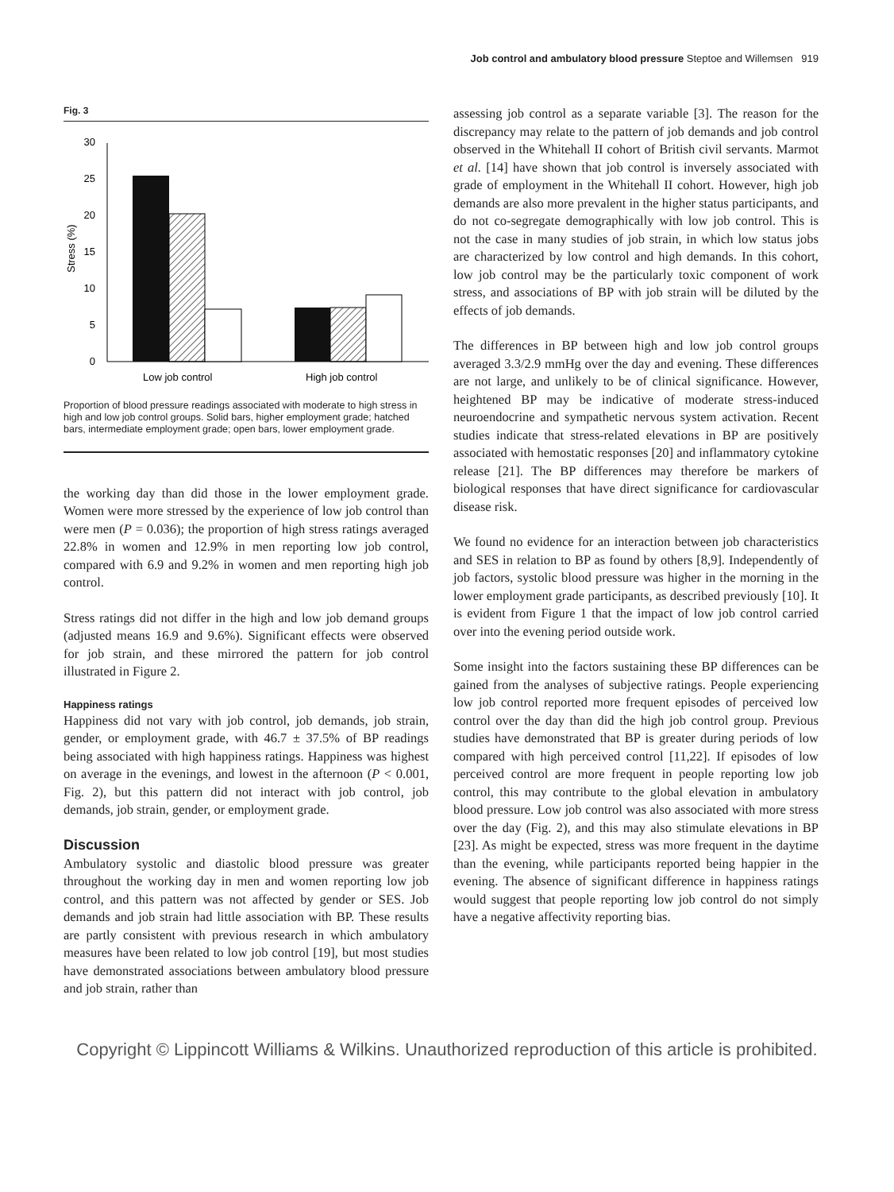Job control and ambulatory blood pressure Steptoe and Willemsen 919
Fig. 3
0
5
10
15
20
25
30
Stress (%)
Low job control
High job control
Proportion of blood pressure readings associated with moderate to high stress in high and low job control groups. Solid bars, higher employment grade; hatched bars, intermediate employment grade; open bars, lower employment grade.
the working day than did those in the lower employment grade. Women were more stressed by the experience of low job control than were men (P = 0.036); the proportion of high stress ratings averaged 22.8% in women and 12.9% in men reporting low job control, compared with 6.9 and 9.2% in women and men reporting high job control.
Stress ratings did not differ in the high and low job demand groups (adjusted means 16.9 and 9.6%). Significant effects were observed for job strain, and these mirrored the pattern for job control illustrated in Figure 2.
Happiness ratings
Happiness did not vary with job control, job demands, job strain, gender, or employment grade, with 46.7 ± 37.5% of BP readings being associated with high happiness ratings. Happiness was highest on average in the evenings, and lowest in the afternoon (P < 0.001, Fig. 2), but this pattern did not interact with job control, job demands, job strain, gender, or employment grade.
Discussion
Ambulatory systolic and diastolic blood pressure was greater throughout the working day in men and women reporting low job control, and this pattern was not affected by gender or SES. Job demands and job strain had little association with BP. These results are partly consistent with previous research in which ambulatory measures have been related to low job control [19], but most studies have demonstrated associations between ambulatory blood pressure and job strain, rather than
assessing job control as a separate variable [3]. The reason for the discrepancy may relate to the pattern of job demands and job control observed in the Whitehall II cohort of British civil servants. Marmot et al. [14] have shown that job control is inversely associated with grade of employment in the Whitehall II cohort. However, high job demands are also more prevalent in the higher status participants, and do not co-segregate demographically with low job control. This is not the case in many studies of job strain, in which low status jobs are characterized by low control and high demands. In this cohort, low job control may be the particularly toxic component of work stress, and associations of BP with job strain will be diluted by the effects of job demands.
The differences in BP between high and low job control groups averaged 3.3/2.9 mmHg over the day and evening. These differences are not large, and unlikely to be of clinical significance. However, heightened BP may be indicative of moderate stress-induced neuroendocrine and sympathetic nervous system activation. Recent studies indicate that stress-related elevations in BP are positively associated with hemostatic responses [20] and inflammatory cytokine release [21]. The BP differences may therefore be markers of biological responses that have direct significance for cardiovascular disease risk.
We found no evidence for an interaction between job characteristics and SES in relation to BP as found by others [8,9]. Independently of job factors, systolic blood pressure was higher in the morning in the lower employment grade participants, as described previously [10]. It is evident from Figure 1 that the impact of low job control carried over into the evening period outside work.
Some insight into the factors sustaining these BP differences can be gained from the analyses of subjective ratings. People experiencing low job control reported more frequent episodes of perceived low control over the day than did the high job control group. Previous studies have demonstrated that BP is greater during periods of low compared with high perceived control [11,22]. If episodes of low perceived control are more frequent in people reporting low job control, this may contribute to the global elevation in ambulatory blood pressure. Low job control was also associated with more stress over the day (Fig. 2), and this may also stimulate elevations in BP [23]. As might be expected, stress was more frequent in the daytime than the evening, while participants reported being happier in the evening. The absence of significant difference in happiness ratings would suggest that people reporting low job control do not simply have a negative affectivity reporting bias.
Copyright © Lippincott Williams & Wilkins. Unauthorized reproduction of this article is prohibited.